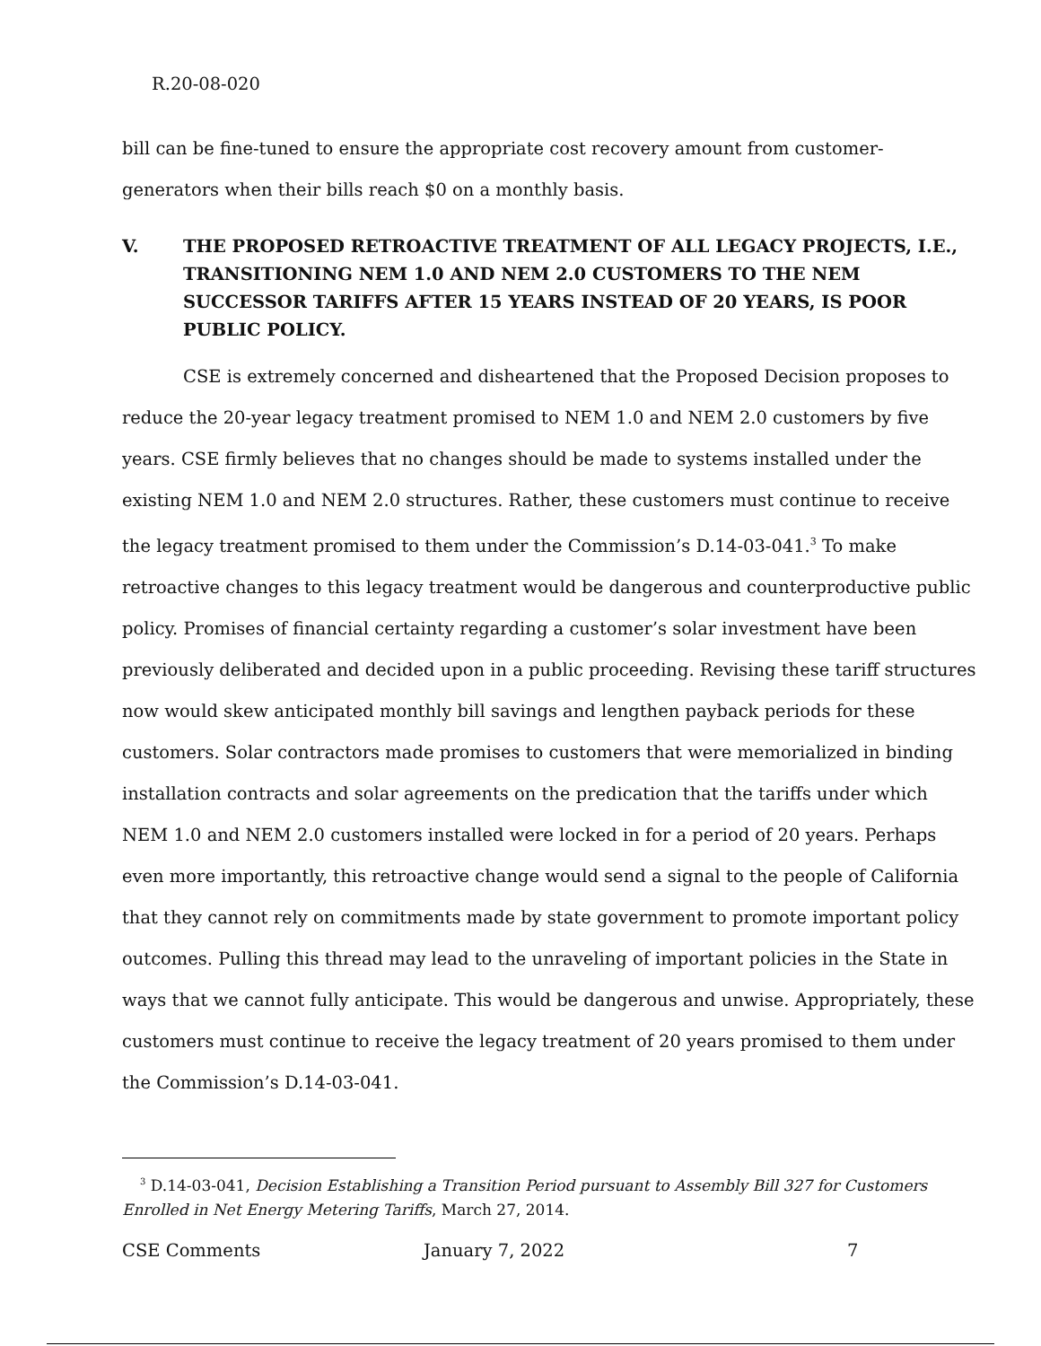R.20-08-020
bill can be fine-tuned to ensure the appropriate cost recovery amount from customer-generators when their bills reach $0 on a monthly basis.
V. THE PROPOSED RETROACTIVE TREATMENT OF ALL LEGACY PROJECTS, I.E., TRANSITIONING NEM 1.0 AND NEM 2.0 CUSTOMERS TO THE NEM SUCCESSOR TARIFFS AFTER 15 YEARS INSTEAD OF 20 YEARS, IS POOR PUBLIC POLICY.
CSE is extremely concerned and disheartened that the Proposed Decision proposes to reduce the 20-year legacy treatment promised to NEM 1.0 and NEM 2.0 customers by five years. CSE firmly believes that no changes should be made to systems installed under the existing NEM 1.0 and NEM 2.0 structures. Rather, these customers must continue to receive the legacy treatment promised to them under the Commission’s D.14-03-041.<sup>3</sup> To make retroactive changes to this legacy treatment would be dangerous and counterproductive public policy. Promises of financial certainty regarding a customer’s solar investment have been previously deliberated and decided upon in a public proceeding. Revising these tariff structures now would skew anticipated monthly bill savings and lengthen payback periods for these customers. Solar contractors made promises to customers that were memorialized in binding installation contracts and solar agreements on the predication that the tariffs under which NEM 1.0 and NEM 2.0 customers installed were locked in for a period of 20 years. Perhaps even more importantly, this retroactive change would send a signal to the people of California that they cannot rely on commitments made by state government to promote important policy outcomes. Pulling this thread may lead to the unraveling of important policies in the State in ways that we cannot fully anticipate. This would be dangerous and unwise. Appropriately, these customers must continue to receive the legacy treatment of 20 years promised to them under the Commission’s D.14-03-041.
<sup>3</sup> D.14-03-041, Decision Establishing a Transition Period pursuant to Assembly Bill 327 for Customers Enrolled in Net Energy Metering Tariffs, March 27, 2014.
CSE Comments January 7, 2022 7